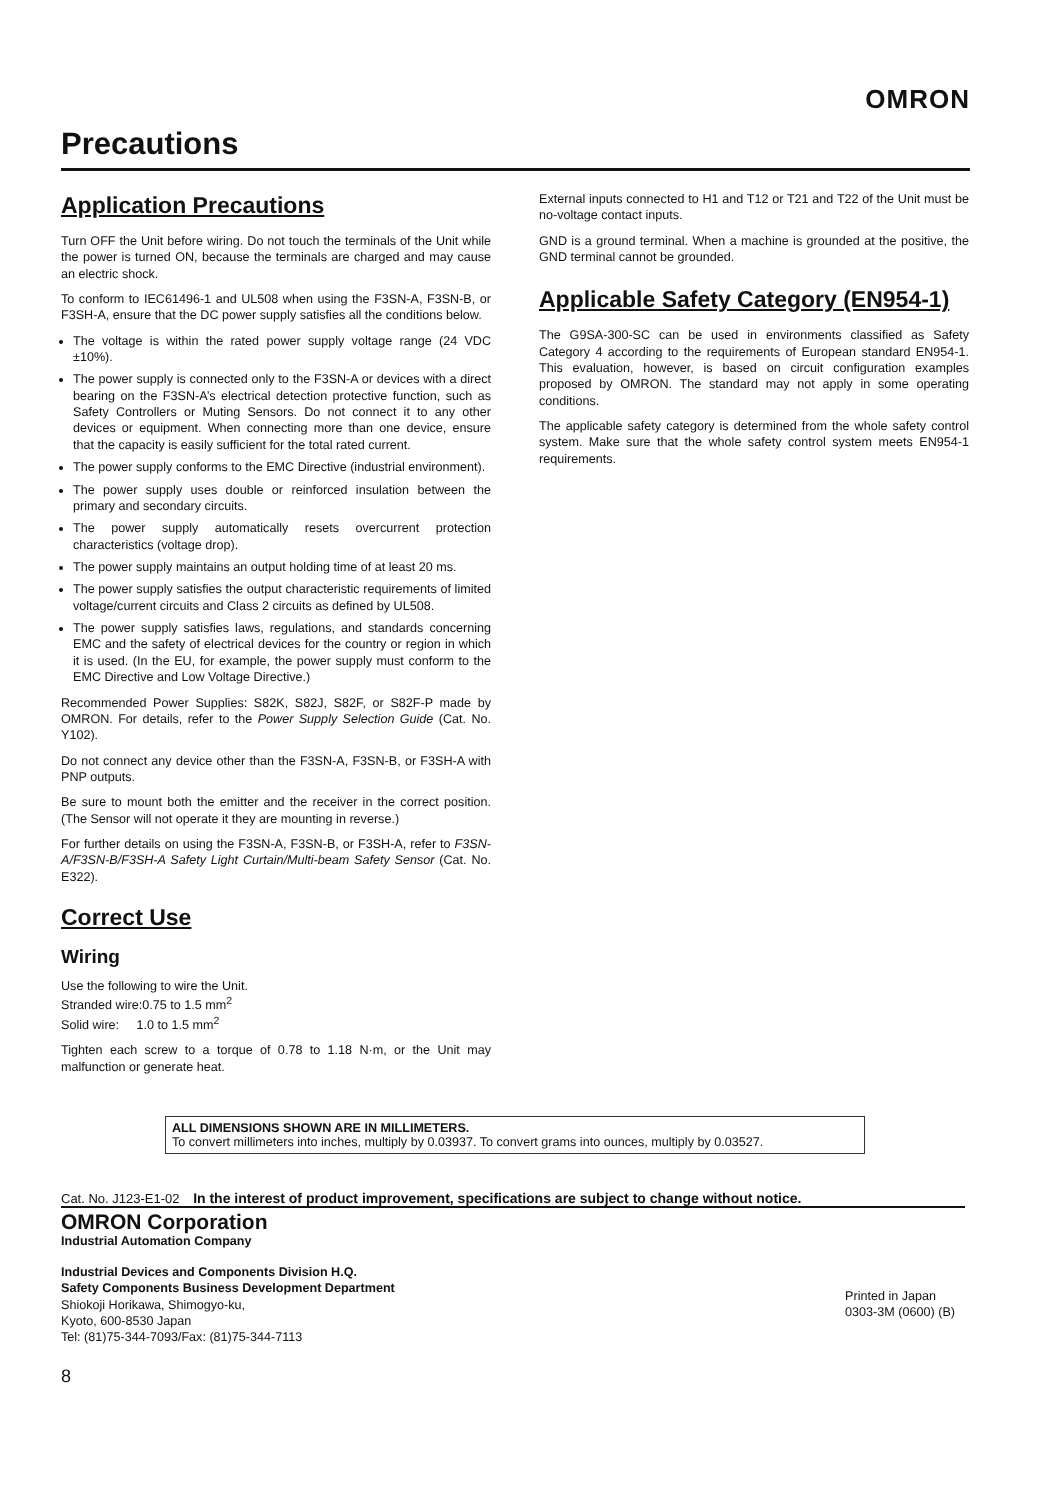OMRON
Precautions
Application Precautions
Turn OFF the Unit before wiring. Do not touch the terminals of the Unit while the power is turned ON, because the terminals are charged and may cause an electric shock.
To conform to IEC61496-1 and UL508 when using the F3SN-A, F3SN-B, or F3SH-A, ensure that the DC power supply satisfies all the conditions below.
The voltage is within the rated power supply voltage range (24 VDC ±10%).
The power supply is connected only to the F3SN-A or devices with a direct bearing on the F3SN-A’s electrical detection protective function, such as Safety Controllers or Muting Sensors. Do not connect it to any other devices or equipment. When connecting more than one device, ensure that the capacity is easily sufficient for the total rated current.
The power supply conforms to the EMC Directive (industrial environment).
The power supply uses double or reinforced insulation between the primary and secondary circuits.
The power supply automatically resets overcurrent protection characteristics (voltage drop).
The power supply maintains an output holding time of at least 20 ms.
The power supply satisfies the output characteristic requirements of limited voltage/current circuits and Class 2 circuits as defined by UL508.
The power supply satisfies laws, regulations, and standards concerning EMC and the safety of electrical devices for the country or region in which it is used. (In the EU, for example, the power supply must conform to the EMC Directive and Low Voltage Directive.)
Recommended Power Supplies: S82K, S82J, S82F, or S82F-P made by OMRON. For details, refer to the Power Supply Selection Guide (Cat. No. Y102).
Do not connect any device other than the F3SN-A, F3SN-B, or F3SH-A with PNP outputs.
Be sure to mount both the emitter and the receiver in the correct position. (The Sensor will not operate it they are mounting in reverse.)
For further details on using the F3SN-A, F3SN-B, or F3SH-A, refer to F3SN-A/F3SN-B/F3SH-A Safety Light Curtain/Multi-beam Safety Sensor (Cat. No. E322).
Correct Use
Wiring
Use the following to wire the Unit.
Stranded wire:0.75 to 1.5 mm<sup>2</sup>
Solid wire: 1.0 to 1.5 mm<sup>2</sup>
Tighten each screw to a torque of 0.78 to 1.18 N·m, or the Unit may malfunction or generate heat.
External inputs connected to H1 and T12 or T21 and T22 of the Unit must be no-voltage contact inputs.
GND is a ground terminal. When a machine is grounded at the positive, the GND terminal cannot be grounded.
Applicable Safety Category (EN954-1)
The G9SA-300-SC can be used in environments classified as Safety Category 4 according to the requirements of European standard EN954-1. This evaluation, however, is based on circuit configuration examples proposed by OMRON. The standard may not apply in some operating conditions.
The applicable safety category is determined from the whole safety control system. Make sure that the whole safety control system meets EN954-1 requirements.
ALL DIMENSIONS SHOWN ARE IN MILLIMETERS.
To convert millimeters into inches, multiply by 0.03937. To convert grams into ounces, multiply by 0.03527.
Cat. No. J123-E1-02 In the interest of product improvement, specifications are subject to change without notice.
OMRON Corporation
Industrial Automation Company
Industrial Devices and Components Division H.Q.
Safety Components Business Development Department
Shiokoji Horikawa, Shimogyo-ku,
Kyoto, 600-8530 Japan
Tel: (81)75-344-7093/Fax: (81)75-344-7113
Printed in Japan
0303-3M (0600) (B)
8